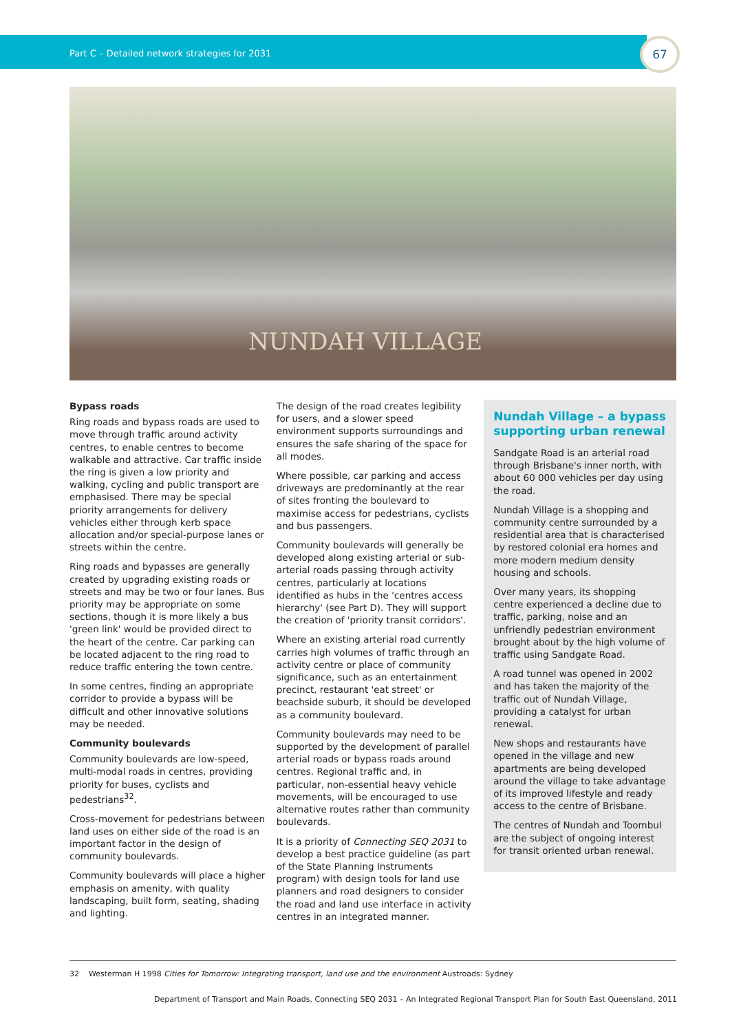Part C – Detailed network strategies for 2031
67
NUNDAH VILLAGE
Bypass roads
Ring roads and bypass roads are used to move through traffic around activity centres, to enable centres to become walkable and attractive. Car traffic inside the ring is given a low priority and walking, cycling and public transport are emphasised. There may be special priority arrangements for delivery vehicles either through kerb space allocation and/or special-purpose lanes or streets within the centre.
Ring roads and bypasses are generally created by upgrading existing roads or streets and may be two or four lanes. Bus priority may be appropriate on some sections, though it is more likely a bus 'green link' would be provided direct to the heart of the centre. Car parking can be located adjacent to the ring road to reduce traffic entering the town centre.
In some centres, finding an appropriate corridor to provide a bypass will be difficult and other innovative solutions may be needed.
Community boulevards
Community boulevards are low-speed, multi-modal roads in centres, providing priority for buses, cyclists and pedestrians<sup>32</sup>.
Cross-movement for pedestrians between land uses on either side of the road is an important factor in the design of community boulevards.
Community boulevards will place a higher emphasis on amenity, with quality landscaping, built form, seating, shading and lighting.
The design of the road creates legibility for users, and a slower speed environment supports surroundings and ensures the safe sharing of the space for all modes.
Where possible, car parking and access driveways are predominantly at the rear of sites fronting the boulevard to maximise access for pedestrians, cyclists and bus passengers.
Community boulevards will generally be developed along existing arterial or sub-arterial roads passing through activity centres, particularly at locations identified as hubs in the 'centres access hierarchy' (see Part D). They will support the creation of 'priority transit corridors'.
Where an existing arterial road currently carries high volumes of traffic through an activity centre or place of community significance, such as an entertainment precinct, restaurant 'eat street' or beachside suburb, it should be developed as a community boulevard.
Community boulevards may need to be supported by the development of parallel arterial roads or bypass roads around centres. Regional traffic and, in particular, non-essential heavy vehicle movements, will be encouraged to use alternative routes rather than community boulevards.
It is a priority of Connecting SEQ 2031 to develop a best practice guideline (as part of the State Planning Instruments program) with design tools for land use planners and road designers to consider the road and land use interface in activity centres in an integrated manner.
Nundah Village – a bypass supporting urban renewal
Sandgate Road is an arterial road through Brisbane's inner north, with about 60 000 vehicles per day using the road.
Nundah Village is a shopping and community centre surrounded by a residential area that is characterised by restored colonial era homes and more modern medium density housing and schools.
Over many years, its shopping centre experienced a decline due to traffic, parking, noise and an unfriendly pedestrian environment brought about by the high volume of traffic using Sandgate Road.
A road tunnel was opened in 2002 and has taken the majority of the traffic out of Nundah Village, providing a catalyst for urban renewal.
New shops and restaurants have opened in the village and new apartments are being developed around the village to take advantage of its improved lifestyle and ready access to the centre of Brisbane.
The centres of Nundah and Toombul are the subject of ongoing interest for transit oriented urban renewal.
32 Westerman H 1998 Cities for Tomorrow: Integrating transport, land use and the environment Austroads: Sydney
Department of Transport and Main Roads, Connecting SEQ 2031 – An Integrated Regional Transport Plan for South East Queensland, 2011